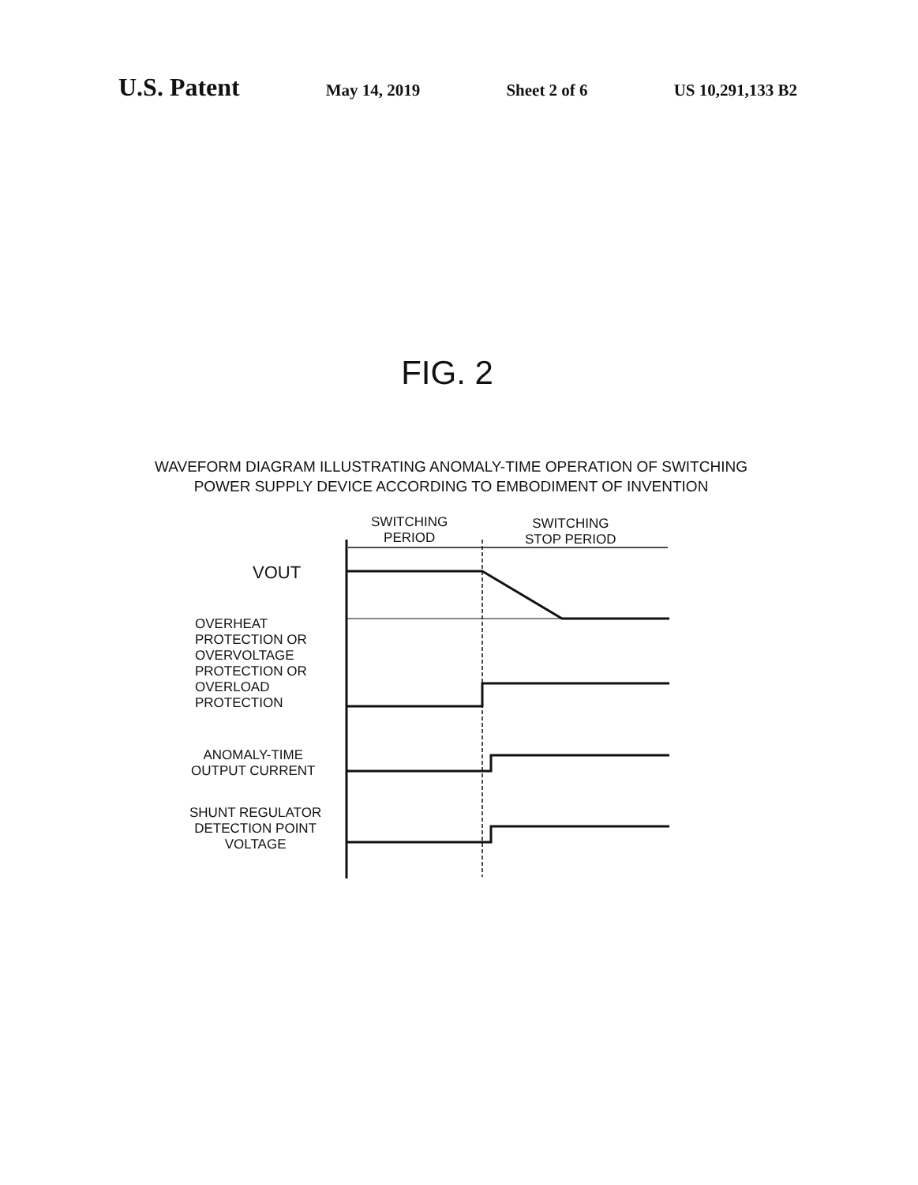U.S. Patent May 14, 2019 Sheet 2 of 6 US 10,291,133 B2
FIG. 2
WAVEFORM DIAGRAM ILLUSTRATING ANOMALY-TIME OPERATION OF SWITCHING
POWER SUPPLY DEVICE ACCORDING TO EMBODIMENT OF INVENTION
SWITCHING
PERIOD
SWITCHING
STOP PERIOD
VOUT
OVERHEAT
PROTECTION OR
OVERVOLTAGE
PROTECTION OR
OVERLOAD
PROTECTION
ANOMALY-TIME
OUTPUT CURRENT
SHUNT REGULATOR
DETECTION POINT
VOLTAGE